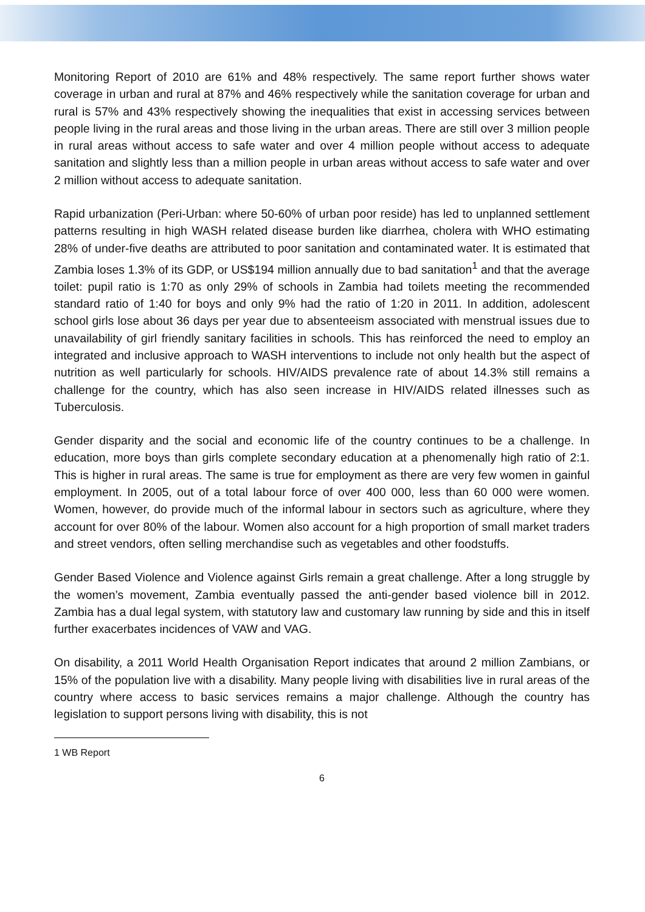Monitoring Report of 2010 are 61% and 48% respectively. The same report further shows water coverage in urban and rural at 87% and 46% respectively while the sanitation coverage for urban and rural is 57% and 43% respectively showing the inequalities that exist in accessing services between people living in the rural areas and those living in the urban areas. There are still over 3 million people in rural areas without access to safe water and over 4 million people without access to adequate sanitation and slightly less than a million people in urban areas without access to safe water and over 2 million without access to adequate sanitation.
Rapid urbanization (Peri-Urban: where 50-60% of urban poor reside) has led to unplanned settlement patterns resulting in high WASH related disease burden like diarrhea, cholera with WHO estimating 28% of under-five deaths are attributed to poor sanitation and contaminated water. It is estimated that Zambia loses 1.3% of its GDP, or US$194 million annually due to bad sanitation<sup>1</sup> and that the average toilet: pupil ratio is 1:70 as only 29% of schools in Zambia had toilets meeting the recommended standard ratio of 1:40 for boys and only 9% had the ratio of 1:20 in 2011. In addition, adolescent school girls lose about 36 days per year due to absenteeism associated with menstrual issues due to unavailability of girl friendly sanitary facilities in schools. This has reinforced the need to employ an integrated and inclusive approach to WASH interventions to include not only health but the aspect of nutrition as well particularly for schools. HIV/AIDS prevalence rate of about 14.3% still remains a challenge for the country, which has also seen increase in HIV/AIDS related illnesses such as Tuberculosis.
Gender disparity and the social and economic life of the country continues to be a challenge. In education, more boys than girls complete secondary education at a phenomenally high ratio of 2:1. This is higher in rural areas. The same is true for employment as there are very few women in gainful employment. In 2005, out of a total labour force of over 400 000, less than 60 000 were women. Women, however, do provide much of the informal labour in sectors such as agriculture, where they account for over 80% of the labour. Women also account for a high proportion of small market traders and street vendors, often selling merchandise such as vegetables and other foodstuffs.
Gender Based Violence and Violence against Girls remain a great challenge. After a long struggle by the women’s movement, Zambia eventually passed the anti-gender based violence bill in 2012. Zambia has a dual legal system, with statutory law and customary law running by side and this in itself further exacerbates incidences of VAW and VAG.
On disability, a 2011 World Health Organisation Report indicates that around 2 million Zambians, or 15% of the population live with a disability. Many people living with disabilities live in rural areas of the country where access to basic services remains a major challenge. Although the country has legislation to support persons living with disability, this is not
1 WB Report
6